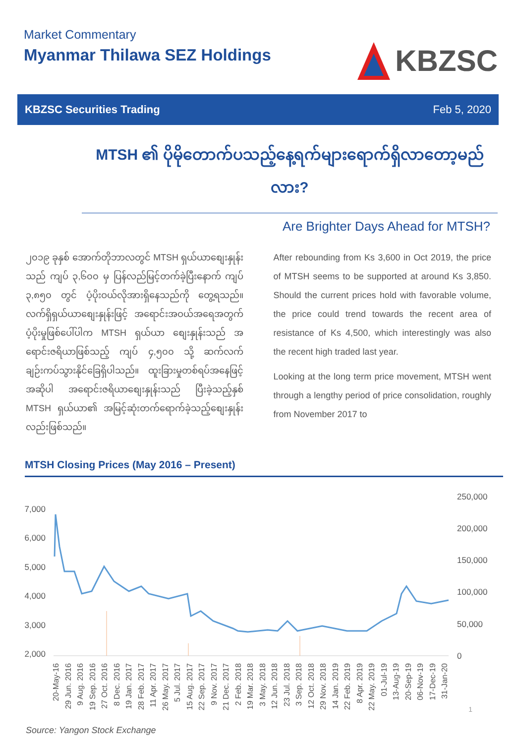Market Commentary
Myanmar Thilawa SEZ Holdings
KBZSC
KBZSC Securities Trading Feb 5, 2020
MTSH ၏ ပိုမိုတောက်ပသည့်နေ့ရက်များရောက်ရှိလာတော့မည်လား?
Are Brighter Days Ahead for MTSH?
၂၀၁၉ ခုနှစ် အောက်တိုဘာလတွင် MTSH ရှယ်ယာစျေးနှုန်းသည် ကျပ် ၃,၆၀၀ မှ ပြန်လည်မြင့်တက်ခဲ့ပြီးနောက် ကျပ် ၃,၈၅၀ တွင် ပံ့ပိုးဝယ်လိုအားရှိနေသည်ကို တွေ့ရသည်။ လက်ရှိရှယ်ယာစျေးနှုန်းဖြင့် အရောင်းအဝယ်အရေအတွက် ပံ့ပိုးမှုဖြစ်ပေါ်ပါက MTSH ရှယ်ယာ စျေးနှုန်းသည် အရောင်းဇရိယာဖြစ်သည့် ကျပ် ၄,၅၀၀ သို့ ဆက်လက်ချဉ်းကပ်သွားနိုင်ခြေရှိပါသည်။ ထူးခြားမှုတစ်ရပ်အနေဖြင့် အဆိုပါ အရောင်းဇရိယာစျေးနှုန်းသည် ပြီးခဲ့သည့်နှစ် MTSH ရှယ်ယာ၏ အမြင့်ဆုံးတက်ရောက်ခဲ့သည့်စျေးနှုန်းလည်းဖြစ်သည်။
After rebounding from Ks 3,600 in Oct 2019, the price of MTSH seems to be supported at around Ks 3,850. Should the current prices hold with favorable volume, the price could trend towards the recent area of resistance of Ks 4,500, which interestingly was also the recent high traded last year.
Looking at the long term price movement, MTSH went through a lengthy period of price consolidation, roughly from November 2017 to
MTSH Closing Prices (May 2016 – Present)
7,000
6,000
5,000
4,000
3,000
2,000
250,000
200,000
150,000
100,000
50,000
0
20-May-16
29 Jun. 2016
9 Aug. 2016
19 Sep. 2016
27 Oct. 2016
8 Dec. 2016
19 Jan. 2017
28 Feb. 2017
11 Apr. 2017
26 May. 2017
5 Jul. 2017
15 Aug. 2017
22 Sep. 2017
9 Nov. 2017
21 Dec. 2017
2 Feb. 2018
19 Mar. 2018
3 May. 2018
12 Jun. 2018
23 Jul. 2018
3 Sep. 2018
12 Oct. 2018
29 Nov. 2018
14 Jan. 2019
22 Feb. 2019
8 Apr. 2019
22 May. 2019
01-Jul-19
13-Aug-19
20-Sep-19
06-Nov-19
17-Dec-19
31-Jan-20
Source: Yangon Stock Exchange
1